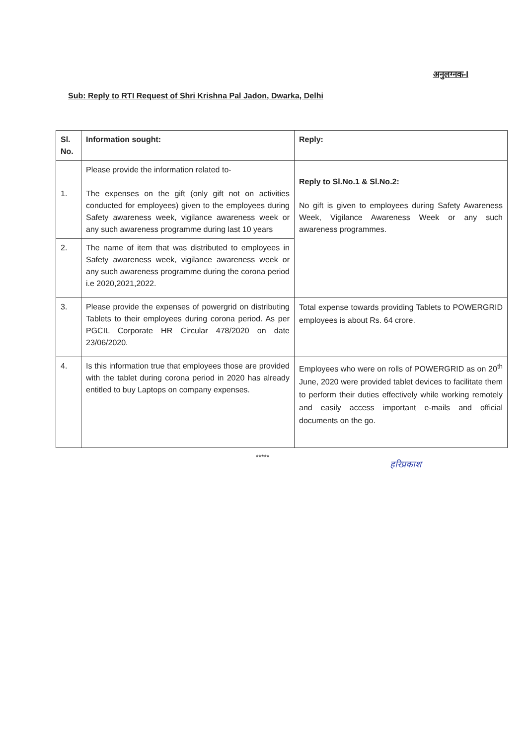अनुलग्नक-I
Sub: Reply to RTI Request of Shri Krishna Pal Jadon, Dwarka, Delhi
| Sl. No. | Information sought: | Reply: |
| --- | --- | --- |
| 1. | Please provide the information related to- The expenses on the gift (only gift not on activities conducted for employees) given to the employees during Safety awareness week, vigilance awareness week or any such awareness programme during last 10 years | Reply to Sl.No.1 & Sl.No.2: No gift is given to employees during Safety Awareness Week, Vigilance Awareness Week or any such awareness programmes. |
| 2. | The name of item that was distributed to employees in Safety awareness week, vigilance awareness week or any such awareness programme during the corona period i.e 2020,2021,2022. | |
| 3. | Please provide the expenses of powergrid on distributing Tablets to their employees during corona period. As per PGCIL Corporate HR Circular 478/2020 on date 23/06/2020. | Total expense towards providing Tablets to POWERGRID employees is about Rs. 64 crore. |
| 4. | Is this information true that employees those are provided with the tablet during corona period in 2020 has already entitled to buy Laptops on company expenses. | Employees who were on rolls of POWERGRID as on 20<sup>th</sup> June, 2020 were provided tablet devices to facilitate them to perform their duties effectively while working remotely and easily access important e-mails and official documents on the go. |
*****
हरिप्रकाश